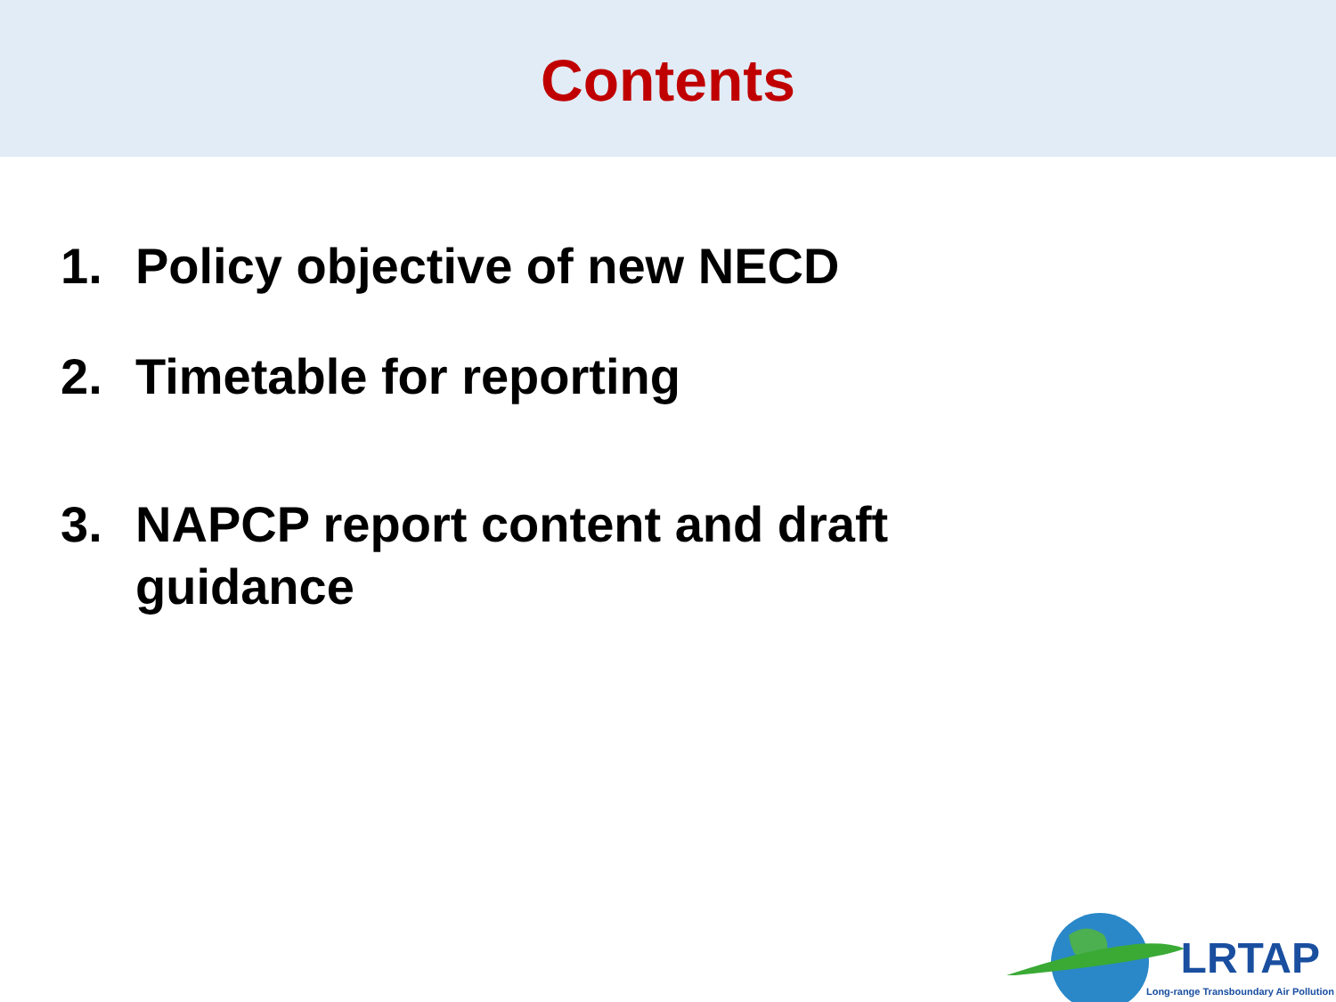Contents
1. Policy objective of new NECD
2. Timetable for reporting
3. NAPCP report content and draft guidance
LRTAP
Long-range Transboundary Air Pollution